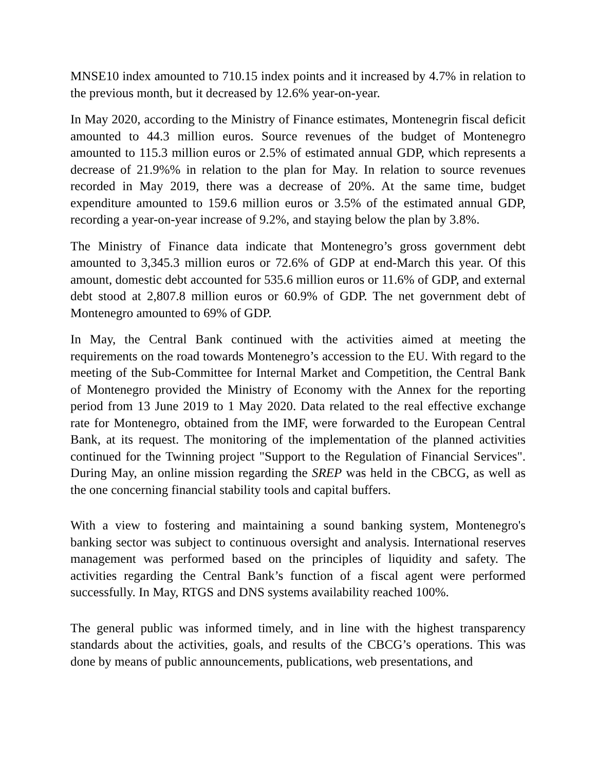MNSE10 index amounted to 710.15 index points and it increased by 4.7% in relation to the previous month, but it decreased by 12.6% year-on-year.
In May 2020, according to the Ministry of Finance estimates, Montenegrin fiscal deficit amounted to 44.3 million euros. Source revenues of the budget of Montenegro amounted to 115.3 million euros or 2.5% of estimated annual GDP, which represents a decrease of 21.9%% in relation to the plan for May. In relation to source revenues recorded in May 2019, there was a decrease of 20%. At the same time, budget expenditure amounted to 159.6 million euros or 3.5% of the estimated annual GDP, recording a year-on-year increase of 9.2%, and staying below the plan by 3.8%.
The Ministry of Finance data indicate that Montenegro’s gross government debt amounted to 3,345.3 million euros or 72.6% of GDP at end-March this year. Of this amount, domestic debt accounted for 535.6 million euros or 11.6% of GDP, and external debt stood at 2,807.8 million euros or 60.9% of GDP. The net government debt of Montenegro amounted to 69% of GDP.
In May, the Central Bank continued with the activities aimed at meeting the requirements on the road towards Montenegro’s accession to the EU. With regard to the meeting of the Sub-Committee for Internal Market and Competition, the Central Bank of Montenegro provided the Ministry of Economy with the Annex for the reporting period from 13 June 2019 to 1 May 2020. Data related to the real effective exchange rate for Montenegro, obtained from the IMF, were forwarded to the European Central Bank, at its request. The monitoring of the implementation of the planned activities continued for the Twinning project "Support to the Regulation of Financial Services". During May, an online mission regarding the SREP was held in the CBCG, as well as the one concerning financial stability tools and capital buffers.
With a view to fostering and maintaining a sound banking system, Montenegro's banking sector was subject to continuous oversight and analysis. International reserves management was performed based on the principles of liquidity and safety. The activities regarding the Central Bank’s function of a fiscal agent were performed successfully. In May, RTGS and DNS systems availability reached 100%.
The general public was informed timely, and in line with the highest transparency standards about the activities, goals, and results of the CBCG’s operations. This was done by means of public announcements, publications, web presentations, and